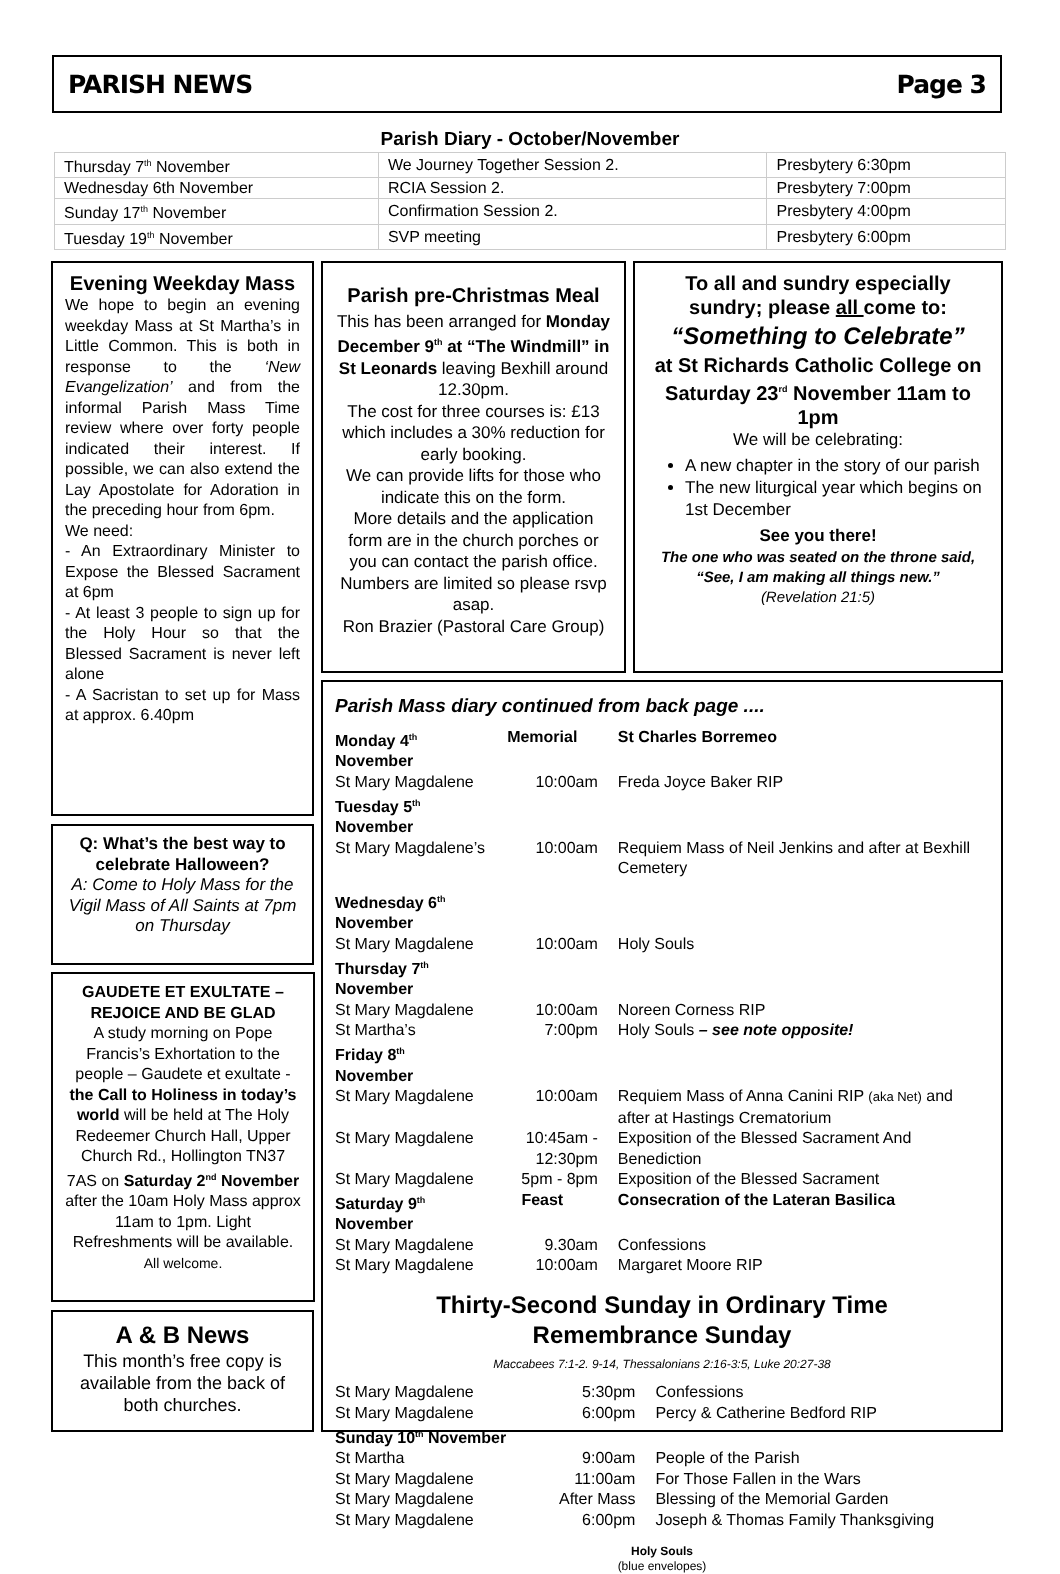PARISH NEWS Page 3
Parish Diary - October/November
| Thursday 7<sup>th</sup> November | We Journey Together Session 2. | Presbytery 6:30pm |
| Wednesday 6th November | RCIA Session 2. | Presbytery 7:00pm |
| Sunday 17<sup>th</sup> November | Confirmation Session 2. | Presbytery 4:00pm |
| Tuesday 19<sup>th</sup> November | SVP meeting | Presbytery 6:00pm |
Evening Weekday Mass
We hope to begin an evening weekday Mass at St Martha’s in Little Common. This is both in response to the ‘New Evangelization’ and from the informal Parish Mass Time review where over forty people indicated their interest. If possible, we can also extend the Lay Apostolate for Adoration in the preceding hour from 6pm.
We need:
- An Extraordinary Minister to Expose the Blessed Sacrament at 6pm
- At least 3 people to sign up for the Holy Hour so that the Blessed Sacrament is never left alone
- A Sacristan to set up for Mass at approx. 6.40pm
Q: What’s the best way to celebrate Halloween?
A: Come to Holy Mass for the Vigil Mass of All Saints at 7pm on Thursday
GAUDETE ET EXULTATE – REJOICE AND BE GLAD
A study morning on Pope Francis’s Exhortation to the people – Gaudete et exultate - the Call to Holiness in today’s world will be held at The Holy Redeemer Church Hall, Upper Church Rd., Hollington TN37 7AS on Saturday 2<sup>nd</sup> November after the 10am Holy Mass approx 11am to 1pm. Light Refreshments will be available. All welcome.
A & B News
This month’s free copy is available from the back of both churches.
Parish pre-Christmas Meal
This has been arranged for Monday December 9<sup>th</sup> at “The Windmill” in St Leonards leaving Bexhill around 12.30pm.
The cost for three courses is: £13 which includes a 30% reduction for early booking.
We can provide lifts for those who indicate this on the form.
More details and the application form are in the church porches or you can contact the parish office.
Numbers are limited so please rsvp asap.
Ron Brazier (Pastoral Care Group)
To all and sundry especially sundry; please all come to:
“Something to Celebrate”
at St Richards Catholic College on Saturday 23<sup>rd</sup> November 11am to 1pm
We will be celebrating:
A new chapter in the story of our parish
The new liturgical year which begins on 1st December
See you there!
The one who was seated on the throne said, “See, I am making all things new.”
(Revelation 21:5)
Parish Mass diary continued from back page ....
| Monday 4<sup>th</sup> November | Memorial | St Charles Borremeo |
| St Mary Magdalene | 10:00am | Freda Joyce Baker RIP |
| Tuesday 5<sup>th</sup> November | | |
| St Mary Magdalene’s | 10:00am | Requiem Mass of Neil Jenkins and after at Bexhill Cemetery |
| Wednesday 6<sup>th</sup> November | | |
| St Mary Magdalene | 10:00am | Holy Souls |
| Thursday 7<sup>th</sup> November | | |
| St Mary Magdalene | 10:00am | Noreen Corness RIP |
| St Martha’s | 7:00pm | Holy Souls – see note opposite! |
| Friday 8<sup>th</sup> November | | |
| St Mary Magdalene | 10:00am | Requiem Mass of Anna Canini RIP (aka Net) and after at Hastings Crematorium |
| St Mary Magdalene | 10:45am - 12:30pm | Exposition of the Blessed Sacrament And Benediction |
| St Mary Magdalene | 5pm - 8pm | Exposition of the Blessed Sacrament |
| Saturday 9<sup>th</sup> November | Feast | Consecration of the Lateran Basilica |
| St Mary Magdalene | 9.30am | Confessions |
| St Mary Magdalene | 10:00am | Margaret Moore RIP |
Thirty-Second Sunday in Ordinary Time
Remembrance Sunday
Maccabees 7:1-2. 9-14, Thessalonians 2:16-3:5, Luke 20:27-38
| St Mary Magdalene | 5:30pm | Confessions |
| St Mary Magdalene | 6:00pm | Percy & Catherine Bedford RIP |
| Sunday 10<sup>th</sup> November | | |
| St Martha | 9:00am | People of the Parish |
| St Mary Magdalene | 11:00am | For Those Fallen in the Wars |
| St Mary Magdalene | After Mass | Blessing of the Memorial Garden |
| St Mary Magdalene | 6:00pm | Joseph & Thomas Family Thanksgiving |
Holy Souls
(blue envelopes)